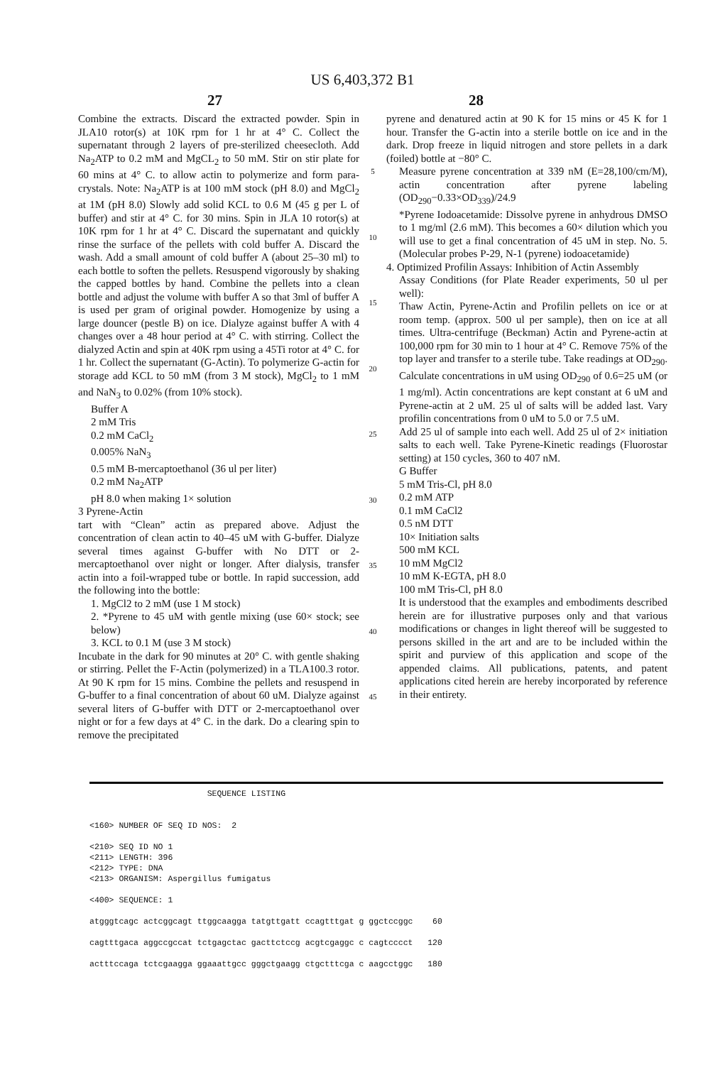US 6,403,372 B1
27 28
Combine the extracts. Discard the extracted powder. Spin in JLA10 rotor(s) at 10K rpm for 1 hr at 4° C. Collect the supernatant through 2 layers of pre-sterilized cheesecloth. Add Na<sub>2</sub>ATP to 0.2 mM and MgCL<sub>2</sub> to 50 mM. Stir on stir plate for 60 mins at 4° C. to allow actin to polymerize and form para-crystals. Note: Na<sub>2</sub>ATP is at 100 mM stock (pH 8.0) and MgCl<sub>2</sub> at 1M (pH 8.0) Slowly add solid KCL to 0.6 M (45 g per L of buffer) and stir at 4° C. for 30 mins. Spin in JLA 10 rotor(s) at 10K rpm for 1 hr at 4° C. Discard the supernatant and quickly rinse the surface of the pellets with cold buffer A. Discard the wash. Add a small amount of cold buffer A (about 25–30 ml) to each bottle to soften the pellets. Resuspend vigorously by shaking the capped bottles by hand. Combine the pellets into a clean bottle and adjust the volume with buffer A so that 3ml of buffer A is used per gram of original powder. Homogenize by using a large douncer (pestle B) on ice. Dialyze against buffer A with 4 changes over a 48 hour period at 4° C. with stirring. Collect the dialyzed Actin and spin at 40K rpm using a 45Ti rotor at 4° C. for 1 hr. Collect the supernatant (G-Actin). To polymerize G-actin for storage add KCL to 50 mM (from 3 M stock), MgCl<sub>2</sub> to 1 mM and NaN<sub>3</sub> to 0.02% (from 10% stock).
Buffer A
2 mM Tris
0.2 mM CaCl<sub>2</sub>
0.005% NaN<sub>3</sub>
0.5 mM B-mercaptoethanol (36 ul per liter)
0.2 mM Na<sub>2</sub>ATP
pH 8.0 when making 1× solution
3 Pyrene-Actin
tart with “Clean” actin as prepared above. Adjust the concentration of clean actin to 40–45 uM with G-buffer. Dialyze several times against G-buffer with No DTT or 2-mercaptoethanol over night or longer. After dialysis, transfer actin into a foil-wrapped tube or bottle. In rapid succession, add the following into the bottle:
1. MgCl2 to 2 mM (use 1 M stock)
2. *Pyrene to 45 uM with gentle mixing (use 60× stock; see below)
3. KCL to 0.1 M (use 3 M stock)
Incubate in the dark for 90 minutes at 20° C. with gentle shaking or stirring. Pellet the F-Actin (polymerized) in a TLA100.3 rotor. At 90 K rpm for 15 mins. Combine the pellets and resuspend in G-buffer to a final concentration of about 60 uM. Dialyze against several liters of G-buffer with DTT or 2-mercaptoethanol over night or for a few days at 4° C. in the dark. Do a clearing spin to remove the precipitated
5
10
15
20
25
30
35
40
45
pyrene and denatured actin at 90 K for 15 mins or 45 K for 1 hour. Transfer the G-actin into a sterile bottle on ice and in the dark. Drop freeze in liquid nitrogen and store pellets in a dark (foiled) bottle at −80° C.
Measure pyrene concentration at 339 nM (E=28,100/cm/M), actin concentration after pyrene labeling (OD<sub>290</sub>−0.33×OD<sub>339</sub>)/24.9
*Pyrene Iodoacetamide: Dissolve pyrene in anhydrous DMSO to 1 mg/ml (2.6 mM). This becomes a 60× dilution which you will use to get a final concentration of 45 uM in step. No. 5. (Molecular probes P-29, N-1 (pyrene) iodoacetamide)
4. Optimized Profilin Assays: Inhibition of Actin Assembly
Assay Conditions (for Plate Reader experiments, 50 ul per well):
Thaw Actin, Pyrene-Actin and Profilin pellets on ice or at room temp. (approx. 500 ul per sample), then on ice at all times. Ultra-centrifuge (Beckman) Actin and Pyrene-actin at 100,000 rpm for 30 min to 1 hour at 4° C. Remove 75% of the top layer and transfer to a sterile tube. Take readings at OD<sub>290</sub>. Calculate concentrations in uM using OD<sub>290</sub> of 0.6=25 uM (or 1 mg/ml). Actin concentrations are kept constant at 6 uM and Pyrene-actin at 2 uM. 25 ul of salts will be added last. Vary profilin concentrations from 0 uM to 5.0 or 7.5 uM.
Add 25 ul of sample into each well. Add 25 ul of 2× initiation salts to each well. Take Pyrene-Kinetic readings (Fluorostar setting) at 150 cycles, 360 to 407 nM.
G Buffer
5 mM Tris-Cl, pH 8.0
0.2 mM ATP
0.1 mM CaCl2
0.5 nM DTT
10× Initiation salts
500 mM KCL
10 mM MgCl2
10 mM K-EGTA, pH 8.0
100 mM Tris-Cl, pH 8.0
It is understood that the examples and embodiments described herein are for illustrative purposes only and that various modifications or changes in light thereof will be suggested to persons skilled in the art and are to be included within the spirit and purview of this application and scope of the appended claims. All publications, patents, and patent applications cited herein are hereby incorporated by reference in their entirety.
                        SEQUENCE LISTING


<160> NUMBER OF SEQ ID NOS:  2

<210> SEQ ID NO 1
<211> LENGTH: 396
<212> TYPE: DNA
<213> ORGANISM: Aspergillus fumigatus

<400> SEQUENCE: 1

atgggtcagc actcggcagt ttggcaagga tatgttgatt ccagtttgat g ggctccggc    60

cagtttgaca aggccgccat tctgagctac gacttctccg acgtcgaggc c cagtcccct   120

actttccaga tctcgaagga ggaaattgcc gggctgaagg ctgctttcga c aagcctggc   180